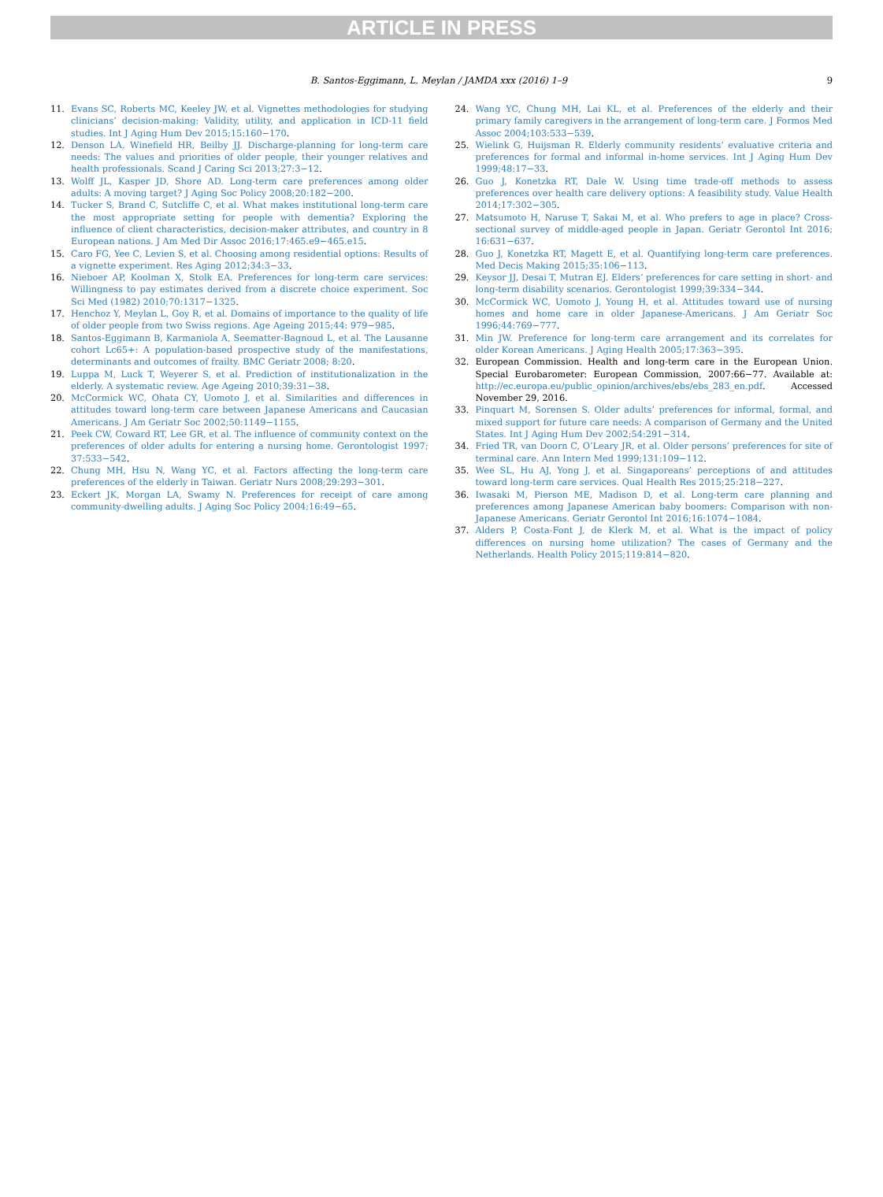ARTICLE IN PRESS
B. Santos-Eggimann, L. Meylan / JAMDA xxx (2016) 1–9 9
11. Evans SC, Roberts MC, Keeley JW, et al. Vignettes methodologies for studying clinicians’ decision-making: Validity, utility, and application in ICD-11 field studies. Int J Aging Hum Dev 2015;15:160−170.
12. Denson LA, Winefield HR, Beilby JJ. Discharge-planning for long-term care needs: The values and priorities of older people, their younger relatives and health professionals. Scand J Caring Sci 2013;27:3−12.
13. Wolff JL, Kasper JD, Shore AD. Long-term care preferences among older adults: A moving target? J Aging Soc Policy 2008;20:182−200.
14. Tucker S, Brand C, Sutcliffe C, et al. What makes institutional long-term care the most appropriate setting for people with dementia? Exploring the influence of client characteristics, decision-maker attributes, and country in 8 European nations. J Am Med Dir Assoc 2016;17:465.e9−465.e15.
15. Caro FG, Yee C, Levien S, et al. Choosing among residential options: Results of a vignette experiment. Res Aging 2012;34:3−33.
16. Nieboer AP, Koolman X, Stolk EA. Preferences for long-term care services: Willingness to pay estimates derived from a discrete choice experiment. Soc Sci Med (1982) 2010;70:1317−1325.
17. Henchoz Y, Meylan L, Goy R, et al. Domains of importance to the quality of life of older people from two Swiss regions. Age Ageing 2015;44: 979−985.
18. Santos-Eggimann B, Karmaniola A, Seematter-Bagnoud L, et al. The Lausanne cohort Lc65+: A population-based prospective study of the manifestations, determinants and outcomes of frailty. BMC Geriatr 2008; 8:20.
19. Luppa M, Luck T, Weyerer S, et al. Prediction of institutionalization in the elderly. A systematic review. Age Ageing 2010;39:31−38.
20. McCormick WC, Ohata CY, Uomoto J, et al. Similarities and differences in attitudes toward long-term care between Japanese Americans and Caucasian Americans. J Am Geriatr Soc 2002;50:1149−1155.
21. Peek CW, Coward RT, Lee GR, et al. The influence of community context on the preferences of older adults for entering a nursing home. Gerontologist 1997; 37:533−542.
22. Chung MH, Hsu N, Wang YC, et al. Factors affecting the long-term care preferences of the elderly in Taiwan. Geriatr Nurs 2008;29:293−301.
23. Eckert JK, Morgan LA, Swamy N. Preferences for receipt of care among community-dwelling adults. J Aging Soc Policy 2004;16:49−65.
24. Wang YC, Chung MH, Lai KL, et al. Preferences of the elderly and their primary family caregivers in the arrangement of long-term care. J Formos Med Assoc 2004;103:533−539.
25. Wielink G, Huijsman R. Elderly community residents’ evaluative criteria and preferences for formal and informal in-home services. Int J Aging Hum Dev 1999;48:17−33.
26. Guo J, Konetzka RT, Dale W. Using time trade-off methods to assess preferences over health care delivery options: A feasibility study. Value Health 2014;17:302−305.
27. Matsumoto H, Naruse T, Sakai M, et al. Who prefers to age in place? Cross-sectional survey of middle-aged people in Japan. Geriatr Gerontol Int 2016; 16:631−637.
28. Guo J, Konetzka RT, Magett E, et al. Quantifying long-term care preferences. Med Decis Making 2015;35:106−113.
29. Keysor JJ, Desai T, Mutran EJ. Elders’ preferences for care setting in short- and long-term disability scenarios. Gerontologist 1999;39:334−344.
30. McCormick WC, Uomoto J, Young H, et al. Attitudes toward use of nursing homes and home care in older Japanese-Americans. J Am Geriatr Soc 1996;44:769−777.
31. Min JW. Preference for long-term care arrangement and its correlates for older Korean Americans. J Aging Health 2005;17:363−395.
32. European Commission. Health and long-term care in the European Union. Special Eurobarometer: European Commission, 2007:66−77. Available at: http://ec.europa.eu/public_opinion/archives/ebs/ebs_283_en.pdf. Accessed November 29, 2016.
33. Pinquart M, Sorensen S. Older adults’ preferences for informal, formal, and mixed support for future care needs: A comparison of Germany and the United States. Int J Aging Hum Dev 2002;54:291−314.
34. Fried TR, van Doorn C, O’Leary JR, et al. Older persons’ preferences for site of terminal care. Ann Intern Med 1999;131:109−112.
35. Wee SL, Hu AJ, Yong J, et al. Singaporeans’ perceptions of and attitudes toward long-term care services. Qual Health Res 2015;25:218−227.
36. Iwasaki M, Pierson ME, Madison D, et al. Long-term care planning and preferences among Japanese American baby boomers: Comparison with non-Japanese Americans. Geriatr Gerontol Int 2016;16:1074−1084.
37. Alders P, Costa-Font J, de Klerk M, et al. What is the impact of policy differences on nursing home utilization? The cases of Germany and the Netherlands. Health Policy 2015;119:814−820.